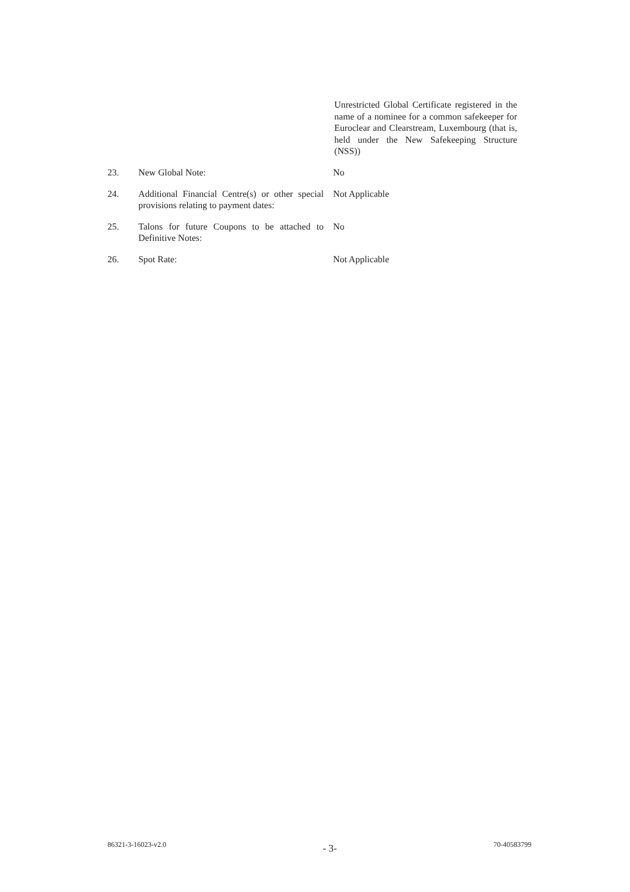Unrestricted Global Certificate registered in the name of a nominee for a common safekeeper for Euroclear and Clearstream, Luxembourg (that is, held under the New Safekeeping Structure (NSS))
23. New Global Note: No
24. Additional Financial Centre(s) or other special provisions relating to payment dates:
Not Applicable
25. Talons for future Coupons to be attached to Definitive Notes:
No
26. Spot Rate: Not Applicable
86321-3-16023-v2.0 - 3- 70-40583799